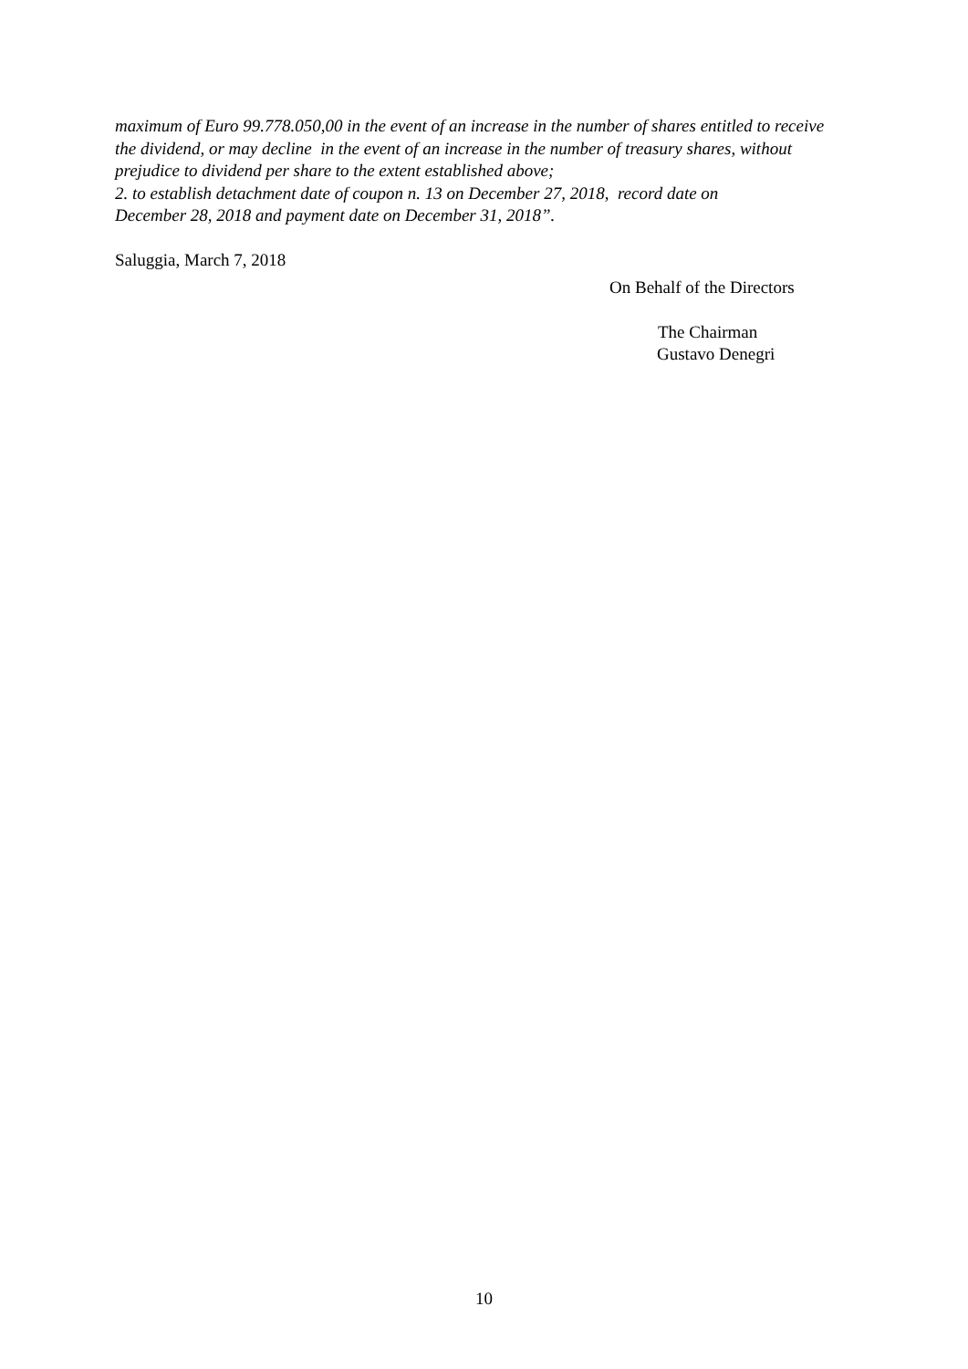maximum of Euro 99.778.050,00 in the event of an increase in the number of shares entitled to receive the dividend, or may decline in the event of an increase in the number of treasury shares, without prejudice to dividend per share to the extent established above;
2. to establish detachment date of coupon n. 13 on December 27, 2018, record date on
December 28, 2018 and payment date on December 31, 2018”.
Saluggia, March 7, 2018
On Behalf of the Directors
The Chairman
Gustavo Denegri
10